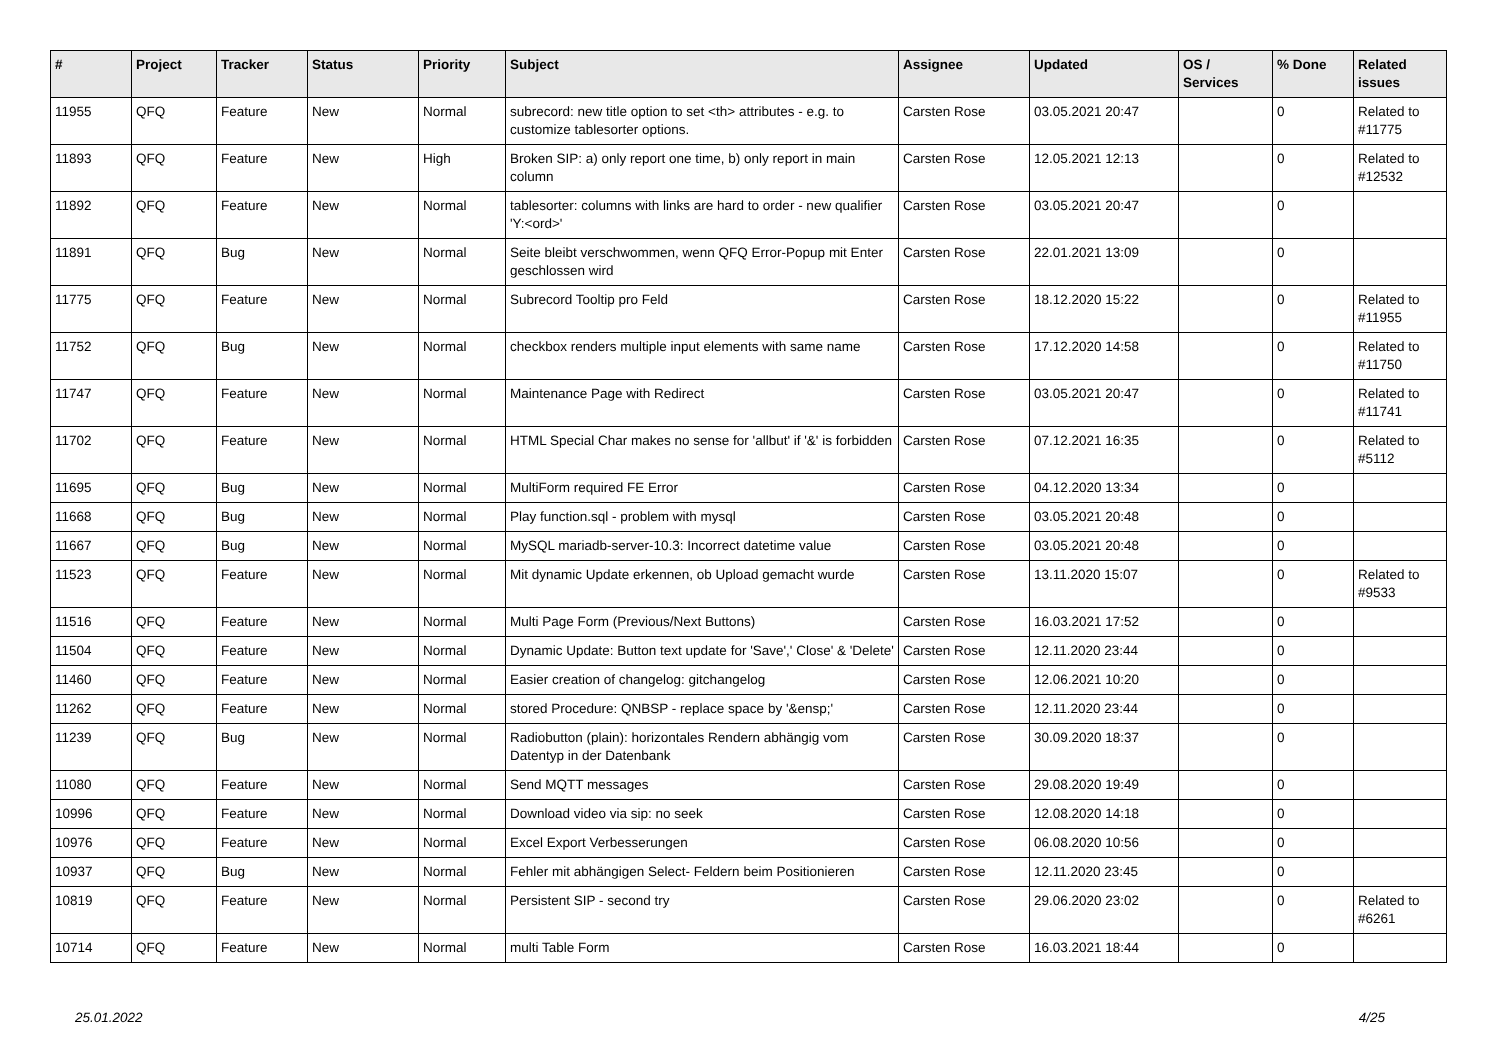| # | Project | Tracker | Status | Priority | Subject | Assignee | Updated | OS / Services | % Done | Related issues |
| --- | --- | --- | --- | --- | --- | --- | --- | --- | --- | --- |
| 11955 | QFQ | Feature | New | Normal | subrecord: new title option to set <th> attributes - e.g. to customize tablesorter options. | Carsten Rose | 03.05.2021 20:47 | | 0 | Related to #11775 |
| 11893 | QFQ | Feature | New | High | Broken SIP: a) only report one time, b) only report in main column | Carsten Rose | 12.05.2021 12:13 | | 0 | Related to #12532 |
| 11892 | QFQ | Feature | New | Normal | tablesorter: columns with links are hard to order - new qualifier 'Y:<ord>' | Carsten Rose | 03.05.2021 20:47 | | 0 | |
| 11891 | QFQ | Bug | New | Normal | Seite bleibt verschwommen, wenn QFQ Error-Popup mit Enter geschlossen wird | Carsten Rose | 22.01.2021 13:09 | | 0 | |
| 11775 | QFQ | Feature | New | Normal | Subrecord Tooltip pro Feld | Carsten Rose | 18.12.2020 15:22 | | 0 | Related to #11955 |
| 11752 | QFQ | Bug | New | Normal | checkbox renders multiple input elements with same name | Carsten Rose | 17.12.2020 14:58 | | 0 | Related to #11750 |
| 11747 | QFQ | Feature | New | Normal | Maintenance Page with Redirect | Carsten Rose | 03.05.2021 20:47 | | 0 | Related to #11741 |
| 11702 | QFQ | Feature | New | Normal | HTML Special Char makes no sense for 'allbut' if '&' is forbidden | Carsten Rose | 07.12.2021 16:35 | | 0 | Related to #5112 |
| 11695 | QFQ | Bug | New | Normal | MultiForm required FE Error | Carsten Rose | 04.12.2020 13:34 | | 0 | |
| 11668 | QFQ | Bug | New | Normal | Play function.sql - problem with mysql | Carsten Rose | 03.05.2021 20:48 | | 0 | |
| 11667 | QFQ | Bug | New | Normal | MySQL mariadb-server-10.3: Incorrect datetime value | Carsten Rose | 03.05.2021 20:48 | | 0 | |
| 11523 | QFQ | Feature | New | Normal | Mit dynamic Update erkennen, ob Upload gemacht wurde | Carsten Rose | 13.11.2020 15:07 | | 0 | Related to #9533 |
| 11516 | QFQ | Feature | New | Normal | Multi Page Form (Previous/Next Buttons) | Carsten Rose | 16.03.2021 17:52 | | 0 | |
| 11504 | QFQ | Feature | New | Normal | Dynamic Update: Button text update for 'Save',' Close' & 'Delete' | Carsten Rose | 12.11.2020 23:44 | | 0 | |
| 11460 | QFQ | Feature | New | Normal | Easier creation of changelog: gitchangelog | Carsten Rose | 12.06.2021 10:20 | | 0 | |
| 11262 | QFQ | Feature | New | Normal | stored Procedure: QNBSP - replace space by '&ensp;' | Carsten Rose | 12.11.2020 23:44 | | 0 | |
| 11239 | QFQ | Bug | New | Normal | Radiobutton (plain): horizontales Rendern abhängig vom Datentyp in der Datenbank | Carsten Rose | 30.09.2020 18:37 | | 0 | |
| 11080 | QFQ | Feature | New | Normal | Send MQTT messages | Carsten Rose | 29.08.2020 19:49 | | 0 | |
| 10996 | QFQ | Feature | New | Normal | Download video via sip: no seek | Carsten Rose | 12.08.2020 14:18 | | 0 | |
| 10976 | QFQ | Feature | New | Normal | Excel Export Verbesserungen | Carsten Rose | 06.08.2020 10:56 | | 0 | |
| 10937 | QFQ | Bug | New | Normal | Fehler mit abhängigen Select- Feldern beim Positionieren | Carsten Rose | 12.11.2020 23:45 | | 0 | |
| 10819 | QFQ | Feature | New | Normal | Persistent SIP - second try | Carsten Rose | 29.06.2020 23:02 | | 0 | Related to #6261 |
| 10714 | QFQ | Feature | New | Normal | multi Table Form | Carsten Rose | 16.03.2021 18:44 | | 0 | |
25.01.2022 4/25